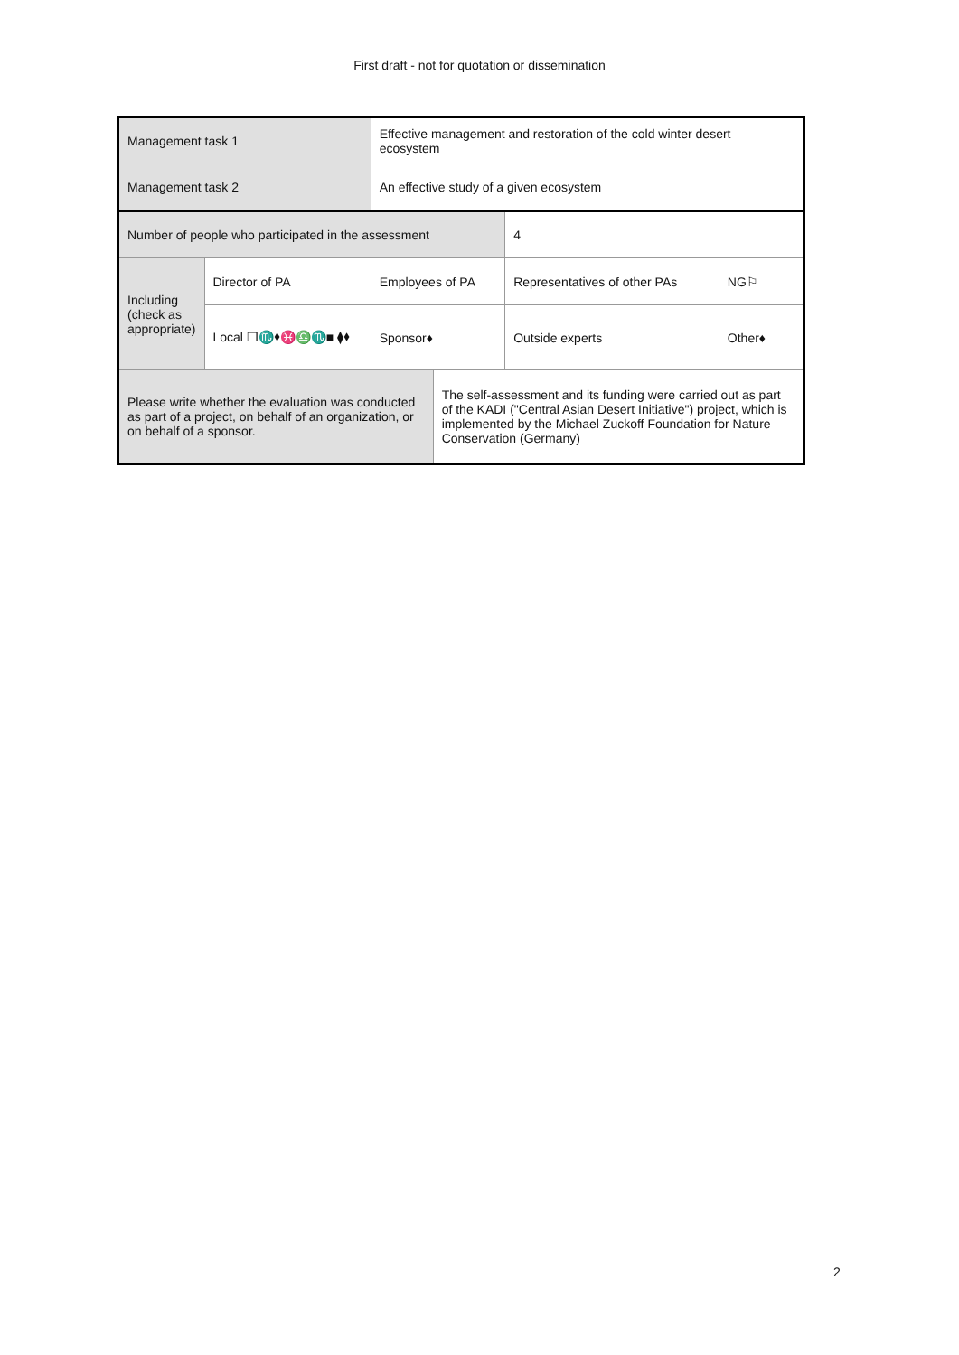First draft - not for quotation or dissemination
| Management task 1 | | Effective management and restoration of the cold winter desert ecosystem | | | |
| Management task 2 | | An effective study of a given ecosystem | | | |
| Number of people who participated in the assessment | | | | 4 | |
| Including (check as appropriate) | Director of PA | Employees of PA | | Representatives of other PAs | NG⚐ |
| | Local ❒♏⬧♓♎♏■ ⧫⬧ | Sponsor♦ | | Outside experts | Other♦ |
| Please write whether the evaluation was conducted as part of a project, on behalf of an organization, or on behalf of a sponsor. | | | The self-assessment and its funding were carried out as part of the KADI ("Central Asian Desert Initiative") project, which is implemented by the Michael Zuckoff Foundation for Nature Conservation (Germany) | | |
2